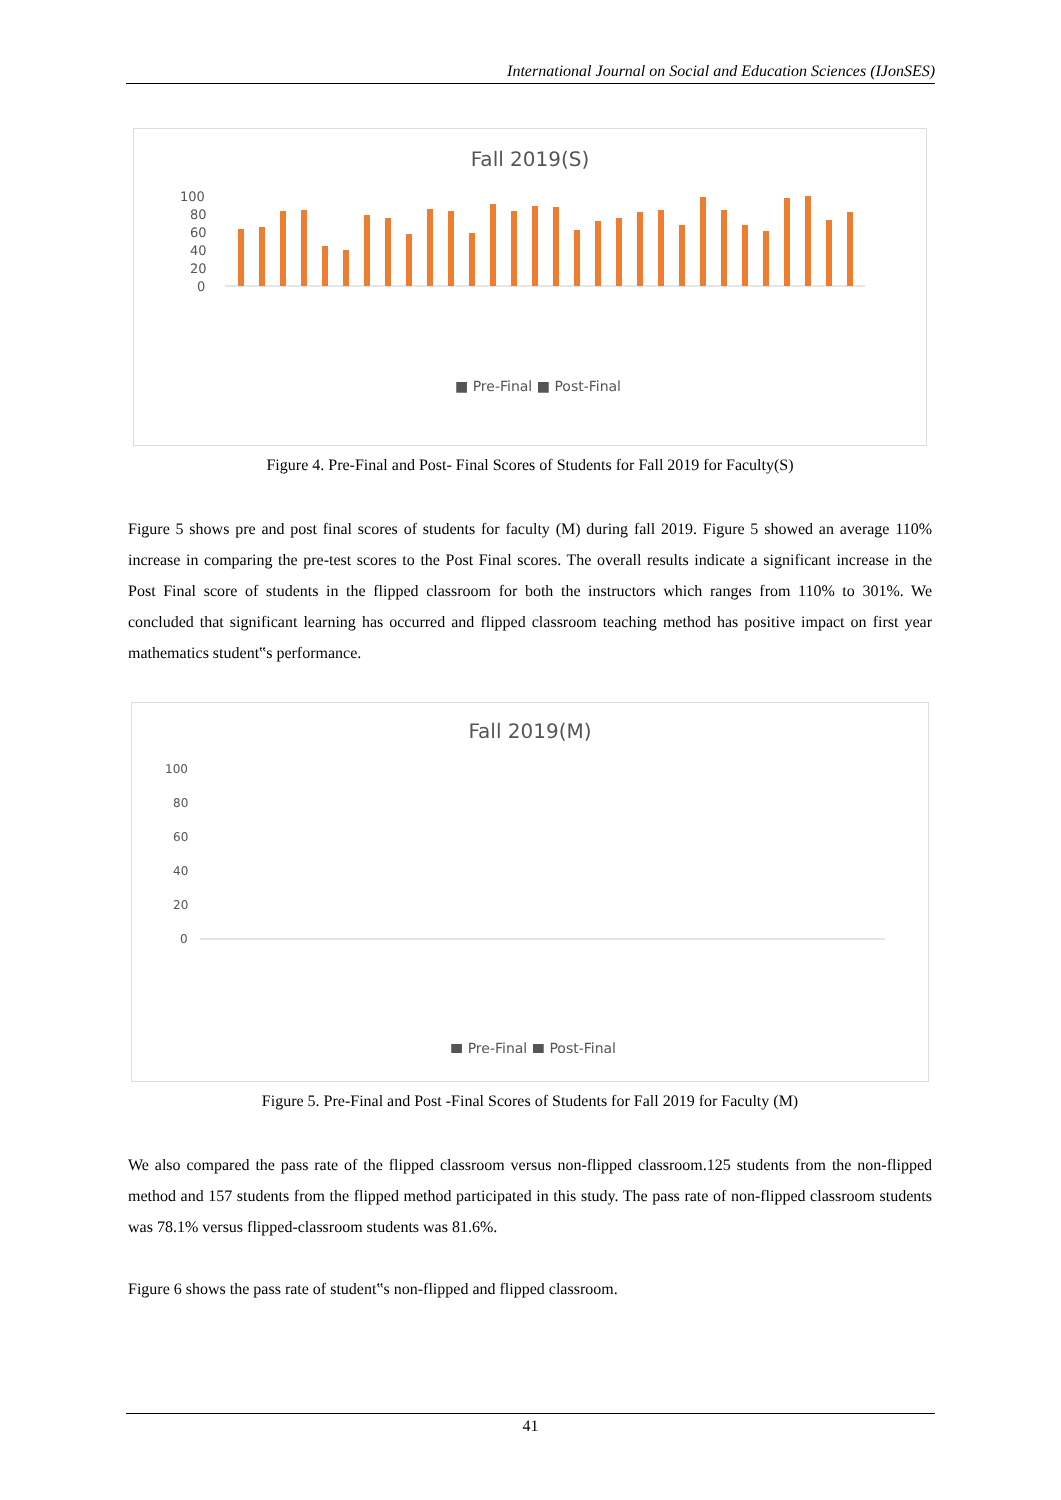International Journal on Social and Education Sciences (IJonSES)
Fall 2019(S)
100
80
60
40
20
0
■ Pre-Final ■ Post-Final
Figure 4. Pre-Final and Post- Final Scores of Students for Fall 2019 for Faculty(S)
Figure 5 shows pre and post final scores of students for faculty (M) during fall 2019. Figure 5 showed an average 110% increase in comparing the pre-test scores to the Post Final scores. The overall results indicate a significant increase in the Post Final score of students in the flipped classroom for both the instructors which ranges from 110% to 301%. We concluded that significant learning has occurred and flipped classroom teaching method has positive impact on first year mathematics student‟s performance.
Fall 2019(M)
100
80
60
40
20
0
■ Pre-Final ■ Post-Final
Figure 5. Pre-Final and Post -Final Scores of Students for Fall 2019 for Faculty (M)
We also compared the pass rate of the flipped classroom versus non-flipped classroom.125 students from the non-flipped method and 157 students from the flipped method participated in this study. The pass rate of non-flipped classroom students was 78.1% versus flipped-classroom students was 81.6%.
Figure 6 shows the pass rate of student‟s non-flipped and flipped classroom.
41